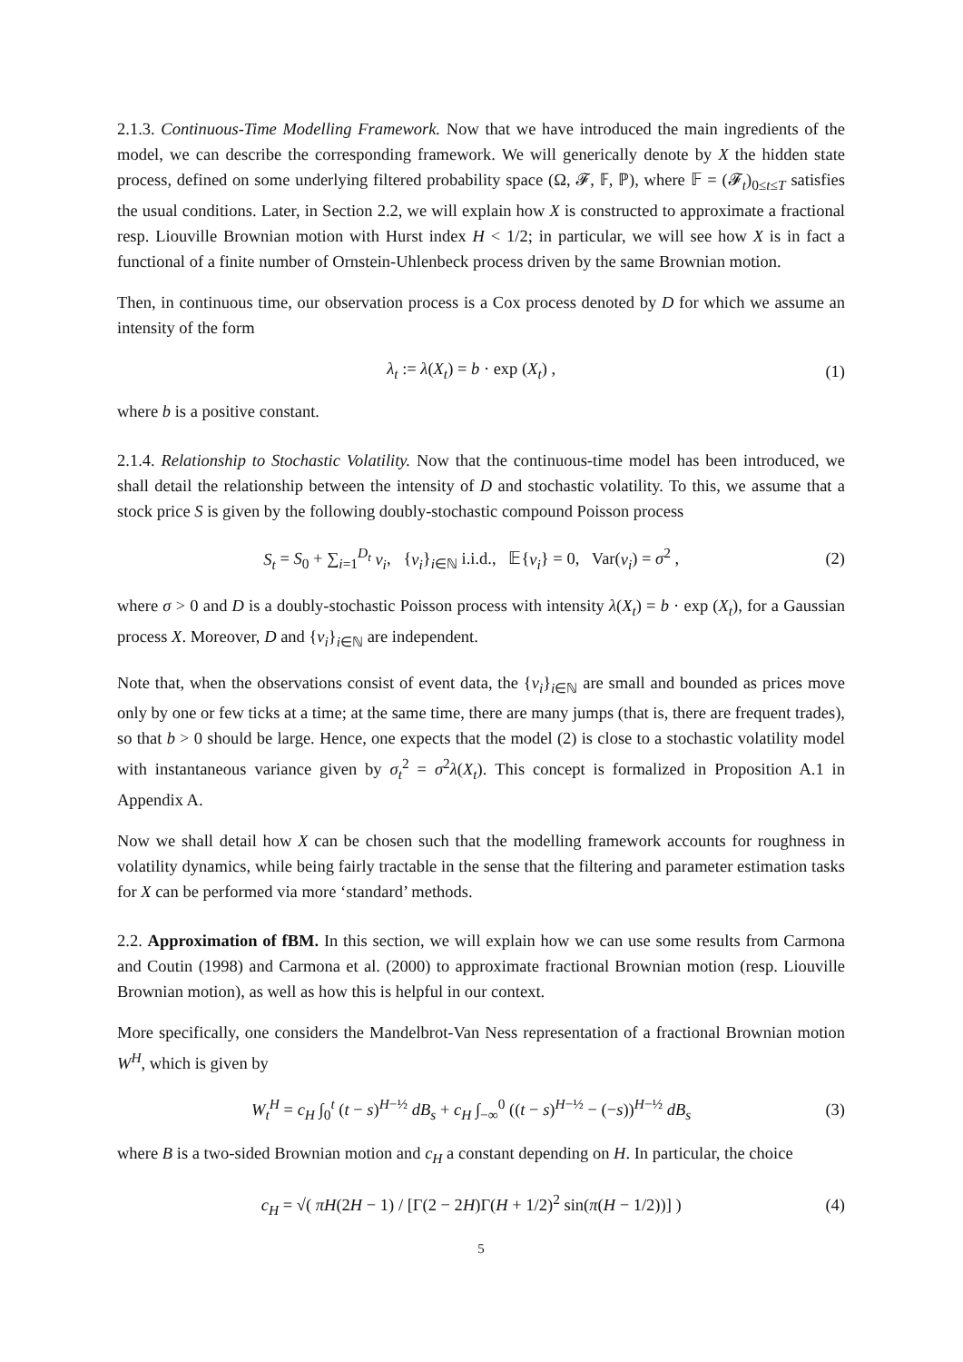2.1.3. Continuous-Time Modelling Framework. Now that we have introduced the main ingredients of the model, we can describe the corresponding framework. We will generically denote by X the hidden state process, defined on some underlying filtered probability space (Ω, 𝓕, 𝔽, ℙ), where 𝔽 = (𝓕<sub>t</sub>)<sub>0≤t≤T</sub> satisfies the usual conditions. Later, in Section 2.2, we will explain how X is constructed to approximate a fractional resp. Liouville Brownian motion with Hurst index H < 1/2; in particular, we will see how X is in fact a functional of a finite number of Ornstein-Uhlenbeck process driven by the same Brownian motion.
Then, in continuous time, our observation process is a Cox process denoted by D for which we assume an intensity of the form
λ<sub>t</sub> := λ(X<sub>t</sub>) = b · exp (X<sub>t</sub>) , (1)
where b is a positive constant.
2.1.4. Relationship to Stochastic Volatility. Now that the continuous-time model has been introduced, we shall detail the relationship between the intensity of D and stochastic volatility. To this, we assume that a stock price S is given by the following doubly-stochastic compound Poisson process
S<sub>t</sub> = S<sub>0</sub> + ∑<sub>i=1</sub><sup>D<sub>t</sub></sup> ν<sub>i</sub>, {ν<sub>i</sub>}<sub>i∈ℕ</sub> i.i.d., 𝔼{ν<sub>i</sub>} = 0, Var(ν<sub>i</sub>) = σ<sup>2</sup> , (2)
where σ > 0 and D is a doubly-stochastic Poisson process with intensity λ(X<sub>t</sub>) = b · exp (X<sub>t</sub>), for a Gaussian process X. Moreover, D and {ν<sub>i</sub>}<sub>i∈ℕ</sub> are independent.
Note that, when the observations consist of event data, the {ν<sub>i</sub>}<sub>i∈ℕ</sub> are small and bounded as prices move only by one or few ticks at a time; at the same time, there are many jumps (that is, there are frequent trades), so that b > 0 should be large. Hence, one expects that the model (2) is close to a stochastic volatility model with instantaneous variance given by σ<sub>t</sub><sup>2</sup> = σ<sup>2</sup>λ(X<sub>t</sub>). This concept is formalized in Proposition A.1 in Appendix A.
Now we shall detail how X can be chosen such that the modelling framework accounts for roughness in volatility dynamics, while being fairly tractable in the sense that the filtering and parameter estimation tasks for X can be performed via more ‘standard’ methods.
2.2. Approximation of fBM. In this section, we will explain how we can use some results from Carmona and Coutin (1998) and Carmona et al. (2000) to approximate fractional Brownian motion (resp. Liouville Brownian motion), as well as how this is helpful in our context.
More specifically, one considers the Mandelbrot-Van Ness representation of a fractional Brownian motion W<sup>H</sup>, which is given by
W<sub>t</sub><sup>H</sup> = c<sub>H</sub> ∫<sub>0</sub><sup>t</sup> (t − s)<sup>H−½</sup> dB<sub>s</sub> + c<sub>H</sub> ∫<sub>−∞</sub><sup>0</sup> ((t − s)<sup>H−½</sup> − (−s))<sup>H−½</sup> dB<sub>s</sub> (3)
where B is a two-sided Brownian motion and c<sub>H</sub> a constant depending on H. In particular, the choice
c<sub>H</sub> = √( πH(2H − 1) / [Γ(2 − 2H)Γ(H + 1/2)<sup>2</sup> sin(π(H − 1/2))] ) (4)
5